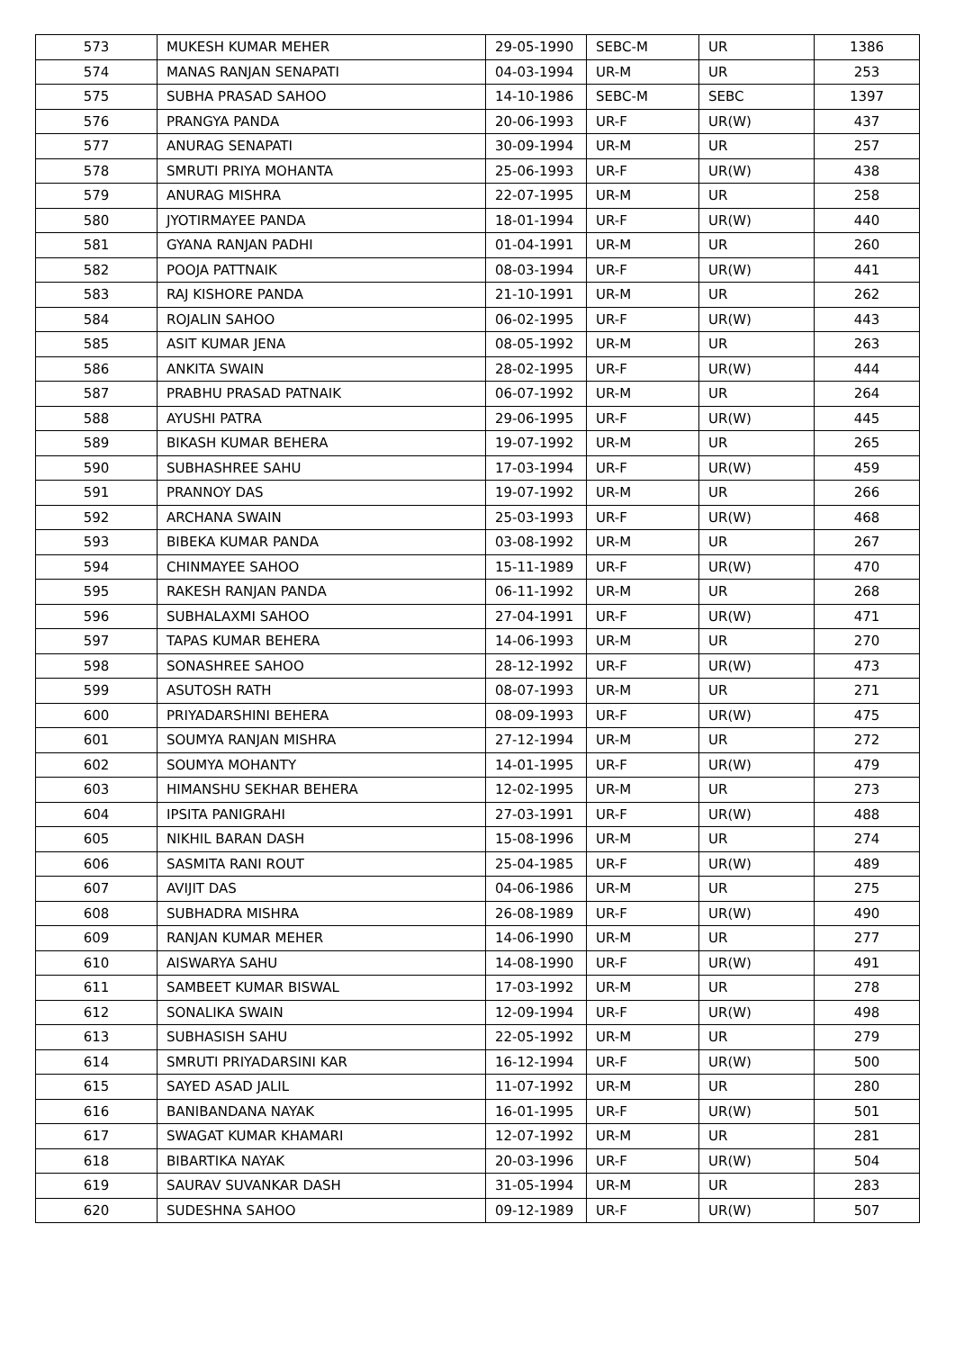| 573 | MUKESH KUMAR MEHER | 29-05-1990 | SEBC-M | UR | 1386 |
| 574 | MANAS RANJAN SENAPATI | 04-03-1994 | UR-M | UR | 253 |
| 575 | SUBHA PRASAD SAHOO | 14-10-1986 | SEBC-M | SEBC | 1397 |
| 576 | PRANGYA PANDA | 20-06-1993 | UR-F | UR(W) | 437 |
| 577 | ANURAG SENAPATI | 30-09-1994 | UR-M | UR | 257 |
| 578 | SMRUTI PRIYA MOHANTA | 25-06-1993 | UR-F | UR(W) | 438 |
| 579 | ANURAG MISHRA | 22-07-1995 | UR-M | UR | 258 |
| 580 | JYOTIRMAYEE PANDA | 18-01-1994 | UR-F | UR(W) | 440 |
| 581 | GYANA RANJAN PADHI | 01-04-1991 | UR-M | UR | 260 |
| 582 | POOJA PATTNAIK | 08-03-1994 | UR-F | UR(W) | 441 |
| 583 | RAJ KISHORE PANDA | 21-10-1991 | UR-M | UR | 262 |
| 584 | ROJALIN SAHOO | 06-02-1995 | UR-F | UR(W) | 443 |
| 585 | ASIT KUMAR JENA | 08-05-1992 | UR-M | UR | 263 |
| 586 | ANKITA SWAIN | 28-02-1995 | UR-F | UR(W) | 444 |
| 587 | PRABHU PRASAD PATNAIK | 06-07-1992 | UR-M | UR | 264 |
| 588 | AYUSHI PATRA | 29-06-1995 | UR-F | UR(W) | 445 |
| 589 | BIKASH KUMAR BEHERA | 19-07-1992 | UR-M | UR | 265 |
| 590 | SUBHASHREE SAHU | 17-03-1994 | UR-F | UR(W) | 459 |
| 591 | PRANNOY DAS | 19-07-1992 | UR-M | UR | 266 |
| 592 | ARCHANA SWAIN | 25-03-1993 | UR-F | UR(W) | 468 |
| 593 | BIBEKA KUMAR PANDA | 03-08-1992 | UR-M | UR | 267 |
| 594 | CHINMAYEE SAHOO | 15-11-1989 | UR-F | UR(W) | 470 |
| 595 | RAKESH RANJAN PANDA | 06-11-1992 | UR-M | UR | 268 |
| 596 | SUBHALAXMI SAHOO | 27-04-1991 | UR-F | UR(W) | 471 |
| 597 | TAPAS KUMAR BEHERA | 14-06-1993 | UR-M | UR | 270 |
| 598 | SONASHREE SAHOO | 28-12-1992 | UR-F | UR(W) | 473 |
| 599 | ASUTOSH RATH | 08-07-1993 | UR-M | UR | 271 |
| 600 | PRIYADARSHINI BEHERA | 08-09-1993 | UR-F | UR(W) | 475 |
| 601 | SOUMYA RANJAN MISHRA | 27-12-1994 | UR-M | UR | 272 |
| 602 | SOUMYA MOHANTY | 14-01-1995 | UR-F | UR(W) | 479 |
| 603 | HIMANSHU SEKHAR BEHERA | 12-02-1995 | UR-M | UR | 273 |
| 604 | IPSITA PANIGRAHI | 27-03-1991 | UR-F | UR(W) | 488 |
| 605 | NIKHIL BARAN DASH | 15-08-1996 | UR-M | UR | 274 |
| 606 | SASMITA RANI ROUT | 25-04-1985 | UR-F | UR(W) | 489 |
| 607 | AVIJIT DAS | 04-06-1986 | UR-M | UR | 275 |
| 608 | SUBHADRA MISHRA | 26-08-1989 | UR-F | UR(W) | 490 |
| 609 | RANJAN KUMAR MEHER | 14-06-1990 | UR-M | UR | 277 |
| 610 | AISWARYA SAHU | 14-08-1990 | UR-F | UR(W) | 491 |
| 611 | SAMBEET KUMAR BISWAL | 17-03-1992 | UR-M | UR | 278 |
| 612 | SONALIKA SWAIN | 12-09-1994 | UR-F | UR(W) | 498 |
| 613 | SUBHASISH SAHU | 22-05-1992 | UR-M | UR | 279 |
| 614 | SMRUTI PRIYADARSINI KAR | 16-12-1994 | UR-F | UR(W) | 500 |
| 615 | SAYED ASAD JALIL | 11-07-1992 | UR-M | UR | 280 |
| 616 | BANIBANDANA NAYAK | 16-01-1995 | UR-F | UR(W) | 501 |
| 617 | SWAGAT KUMAR KHAMARI | 12-07-1992 | UR-M | UR | 281 |
| 618 | BIBARTIKA NAYAK | 20-03-1996 | UR-F | UR(W) | 504 |
| 619 | SAURAV SUVANKAR DASH | 31-05-1994 | UR-M | UR | 283 |
| 620 | SUDESHNA SAHOO | 09-12-1989 | UR-F | UR(W) | 507 |